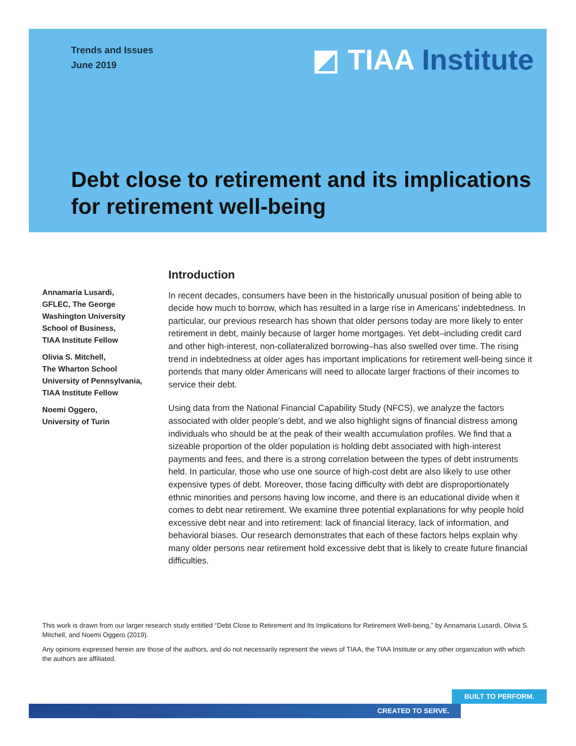Trends and Issues
June 2019
◩ TIAA Institute
Debt close to retirement and its implications for retirement well-being
Annamaria Lusardi,
GFLEC, The George
Washington University
School of Business,
TIAA Institute Fellow
Olivia S. Mitchell,
The Wharton School
University of Pennsylvania,
TIAA Institute Fellow
Noemi Oggero,
University of Turin
Introduction
In recent decades, consumers have been in the historically unusual position of being able to decide how much to borrow, which has resulted in a large rise in Americans’ indebtedness. In particular, our previous research has shown that older persons today are more likely to enter retirement in debt, mainly because of larger home mortgages. Yet debt–including credit card and other high-interest, non-collateralized borrowing–has also swelled over time. The rising trend in indebtedness at older ages has important implications for retirement well-being since it portends that many older Americans will need to allocate larger fractions of their incomes to service their debt.
Using data from the National Financial Capability Study (NFCS), we analyze the factors associated with older people’s debt, and we also highlight signs of financial distress among individuals who should be at the peak of their wealth accumulation profiles. We find that a sizeable proportion of the older population is holding debt associated with high-interest payments and fees, and there is a strong correlation between the types of debt instruments held. In particular, those who use one source of high-cost debt are also likely to use other expensive types of debt. Moreover, those facing difficulty with debt are disproportionately ethnic minorities and persons having low income, and there is an educational divide when it comes to debt near retirement. We examine three potential explanations for why people hold excessive debt near and into retirement: lack of financial literacy, lack of information, and behavioral biases. Our research demonstrates that each of these factors helps explain why many older persons near retirement hold excessive debt that is likely to create future financial difficulties.
This work is drawn from our larger research study entitled “Debt Close to Retirement and Its Implications for Retirement Well-being,” by Annamaria Lusardi, Olivia S. Mitchell, and Noemi Oggero (2019).
Any opinions expressed herein are those of the authors, and do not necessarily represent the views of TIAA, the TIAA Institute or any other organization with which the authors are affiliated.
BUILT TO PERFORM.
CREATED TO SERVE.